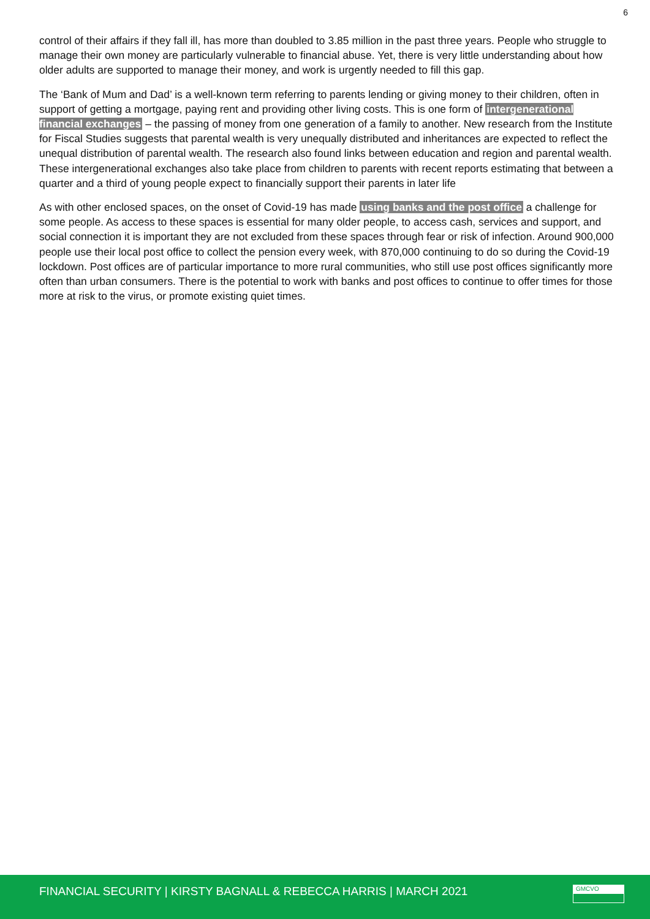6
control of their affairs if they fall ill, has more than doubled to 3.85 million in the past three years. People who struggle to manage their own money are particularly vulnerable to financial abuse. Yet, there is very little understanding about how older adults are supported to manage their money, and work is urgently needed to fill this gap.
The ‘Bank of Mum and Dad’ is a well-known term referring to parents lending or giving money to their children, often in support of getting a mortgage, paying rent and providing other living costs. This is one form of intergenerational financial exchanges – the passing of money from one generation of a family to another. New research from the Institute for Fiscal Studies suggests that parental wealth is very unequally distributed and inheritances are expected to reflect the unequal distribution of parental wealth. The research also found links between education and region and parental wealth. These intergenerational exchanges also take place from children to parents with recent reports estimating that between a quarter and a third of young people expect to financially support their parents in later life
As with other enclosed spaces, on the onset of Covid-19 has made using banks and the post office a challenge for some people. As access to these spaces is essential for many older people, to access cash, services and support, and social connection it is important they are not excluded from these spaces through fear or risk of infection. Around 900,000 people use their local post office to collect the pension every week, with 870,000 continuing to do so during the Covid-19 lockdown. Post offices are of particular importance to more rural communities, who still use post offices significantly more often than urban consumers. There is the potential to work with banks and post offices to continue to offer times for those more at risk to the virus, or promote existing quiet times.
FINANCIAL SECURITY | KIRSTY BAGNALL & REBECCA HARRIS | MARCH 2021
GMCVO